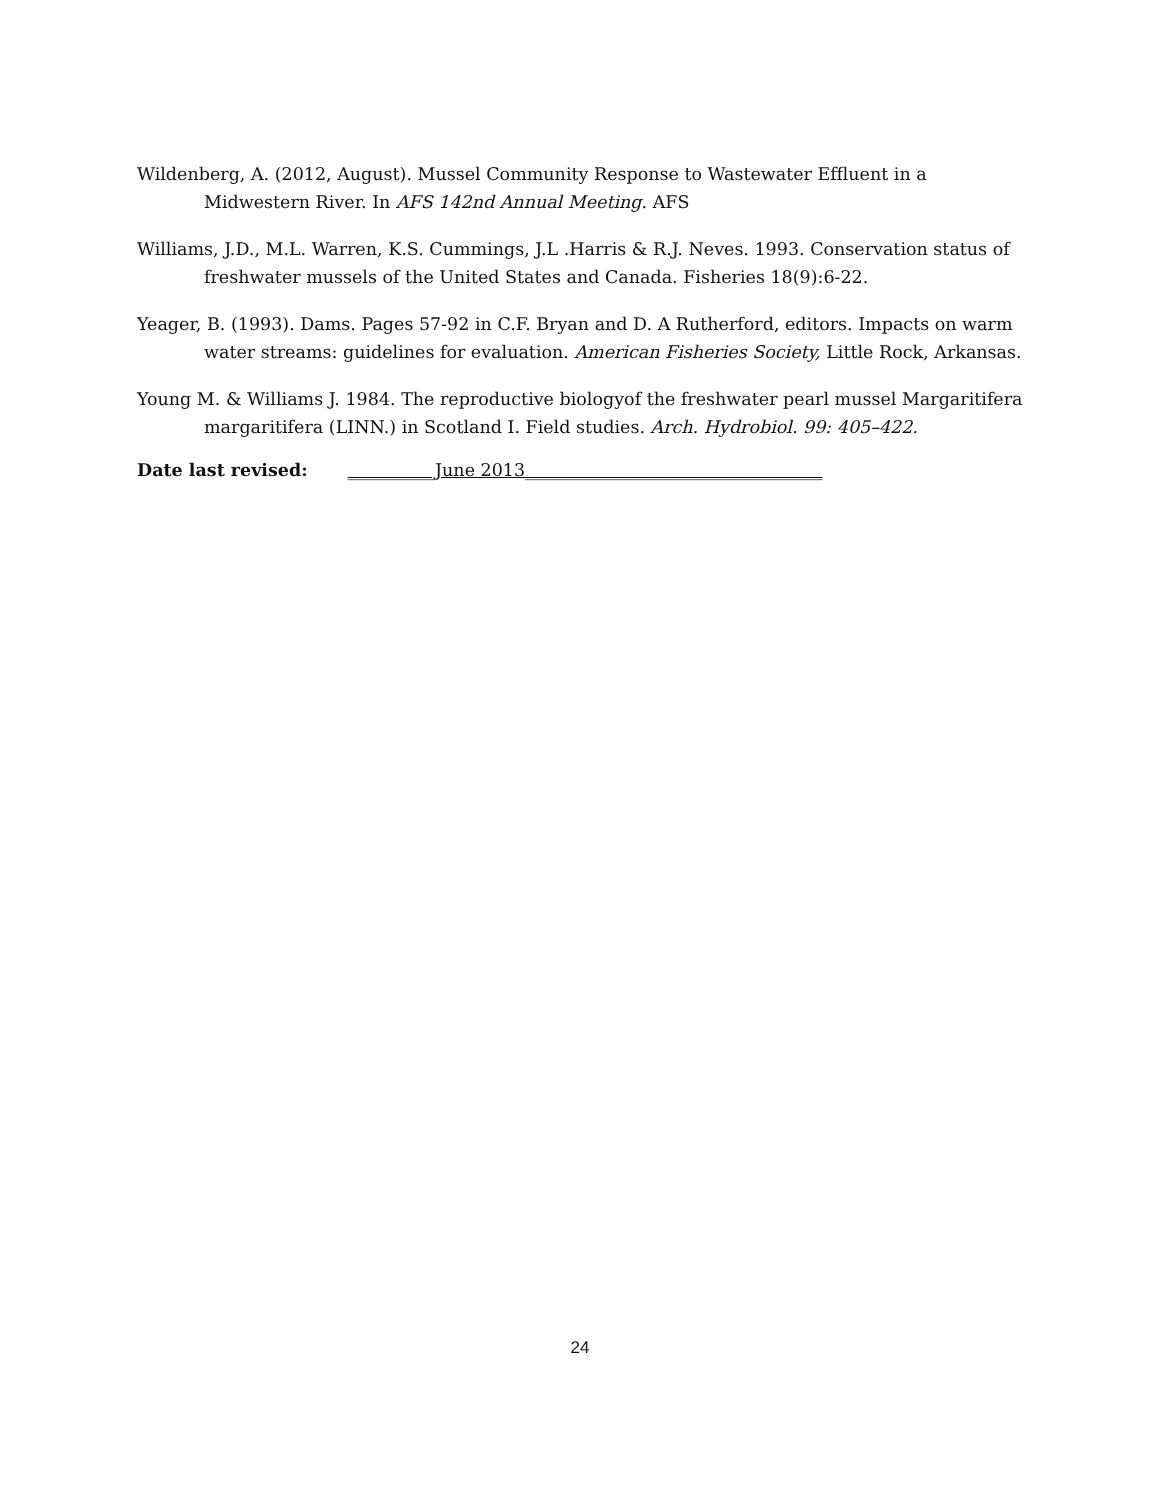Wildenberg, A. (2012, August). Mussel Community Response to Wastewater Effluent in a Midwestern River. In AFS 142nd Annual Meeting. AFS
Williams, J.D., M.L. Warren, K.S. Cummings, J.L .Harris & R.J. Neves. 1993. Conservation status of freshwater mussels of the United States and Canada. Fisheries 18(9):6-22.
Yeager, B. (1993). Dams. Pages 57-92 in C.F. Bryan and D. A Rutherford, editors. Impacts on warm water streams: guidelines for evaluation. American Fisheries Society, Little Rock, Arkansas.
Young M. & Williams J. 1984. The reproductive biologyof the freshwater pearl mussel Margaritifera margaritifera (LINN.) in Scotland I. Field studies. Arch. Hydrobiol. 99: 405–422.
Date last revised: __________June 2013__________________________________
24